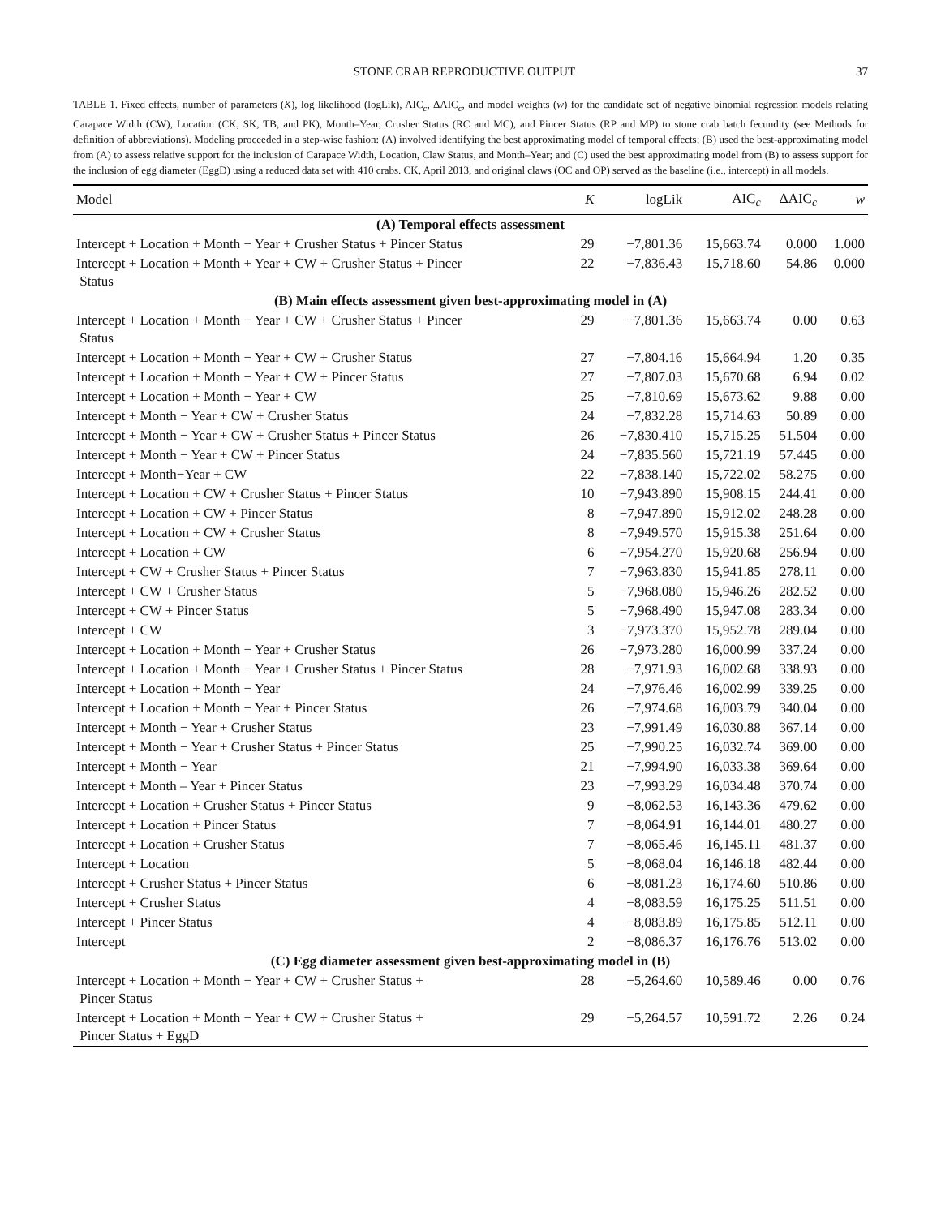STONE CRAB REPRODUCTIVE OUTPUT 37
TABLE 1. Fixed effects, number of parameters (K), log likelihood (logLik), AIC<sub>c</sub>, ΔAIC<sub>c</sub>, and model weights (w) for the candidate set of negative binomial regression models relating Carapace Width (CW), Location (CK, SK, TB, and PK), Month–Year, Crusher Status (RC and MC), and Pincer Status (RP and MP) to stone crab batch fecundity (see Methods for definition of abbreviations). Modeling proceeded in a step-wise fashion: (A) involved identifying the best approximating model of temporal effects; (B) used the best-approximating model from (A) to assess relative support for the inclusion of Carapace Width, Location, Claw Status, and Month–Year; and (C) used the best approximating model from (B) to assess support for the inclusion of egg diameter (EggD) using a reduced data set with 410 crabs. CK, April 2013, and original claws (OC and OP) served as the baseline (i.e., intercept) in all models.
| Model | K | logLik | AIC<sub>c</sub> | ΔAIC<sub>c</sub> | w |
| --- | --- | --- | --- | --- | --- |
| (A) Temporal effects assessment | | | | | |
| Intercept + Location + Month − Year + Crusher Status + Pincer Status | 29 | −7,801.36 | 15,663.74 | 0.000 | 1.000 |
| Intercept + Location + Month + Year + CW + Crusher Status + Pincer Status | 22 | −7,836.43 | 15,718.60 | 54.86 | 0.000 |
| (B) Main effects assessment given best-approximating model in (A) | | | | | |
| Intercept + Location + Month − Year + CW + Crusher Status + Pincer Status | 29 | −7,801.36 | 15,663.74 | 0.00 | 0.63 |
| Intercept + Location + Month − Year + CW + Crusher Status | 27 | −7,804.16 | 15,664.94 | 1.20 | 0.35 |
| Intercept + Location + Month − Year + CW + Pincer Status | 27 | −7,807.03 | 15,670.68 | 6.94 | 0.02 |
| Intercept + Location + Month − Year + CW | 25 | −7,810.69 | 15,673.62 | 9.88 | 0.00 |
| Intercept + Month − Year + CW + Crusher Status | 24 | −7,832.28 | 15,714.63 | 50.89 | 0.00 |
| Intercept + Month − Year + CW + Crusher Status + Pincer Status | 26 | −7,830.410 | 15,715.25 | 51.504 | 0.00 |
| Intercept + Month − Year + CW + Pincer Status | 24 | −7,835.560 | 15,721.19 | 57.445 | 0.00 |
| Intercept + Month−Year + CW | 22 | −7,838.140 | 15,722.02 | 58.275 | 0.00 |
| Intercept + Location + CW + Crusher Status + Pincer Status | 10 | −7,943.890 | 15,908.15 | 244.41 | 0.00 |
| Intercept + Location + CW + Pincer Status | 8 | −7,947.890 | 15,912.02 | 248.28 | 0.00 |
| Intercept + Location + CW + Crusher Status | 8 | −7,949.570 | 15,915.38 | 251.64 | 0.00 |
| Intercept + Location + CW | 6 | −7,954.270 | 15,920.68 | 256.94 | 0.00 |
| Intercept + CW + Crusher Status + Pincer Status | 7 | −7,963.830 | 15,941.85 | 278.11 | 0.00 |
| Intercept + CW + Crusher Status | 5 | −7,968.080 | 15,946.26 | 282.52 | 0.00 |
| Intercept + CW + Pincer Status | 5 | −7,968.490 | 15,947.08 | 283.34 | 0.00 |
| Intercept + CW | 3 | −7,973.370 | 15,952.78 | 289.04 | 0.00 |
| Intercept + Location + Month − Year + Crusher Status | 26 | −7,973.280 | 16,000.99 | 337.24 | 0.00 |
| Intercept + Location + Month − Year + Crusher Status + Pincer Status | 28 | −7,971.93 | 16,002.68 | 338.93 | 0.00 |
| Intercept + Location + Month − Year | 24 | −7,976.46 | 16,002.99 | 339.25 | 0.00 |
| Intercept + Location + Month − Year + Pincer Status | 26 | −7,974.68 | 16,003.79 | 340.04 | 0.00 |
| Intercept + Month − Year + Crusher Status | 23 | −7,991.49 | 16,030.88 | 367.14 | 0.00 |
| Intercept + Month − Year + Crusher Status + Pincer Status | 25 | −7,990.25 | 16,032.74 | 369.00 | 0.00 |
| Intercept + Month − Year | 21 | −7,994.90 | 16,033.38 | 369.64 | 0.00 |
| Intercept + Month – Year + Pincer Status | 23 | −7,993.29 | 16,034.48 | 370.74 | 0.00 |
| Intercept + Location + Crusher Status + Pincer Status | 9 | −8,062.53 | 16,143.36 | 479.62 | 0.00 |
| Intercept + Location + Pincer Status | 7 | −8,064.91 | 16,144.01 | 480.27 | 0.00 |
| Intercept + Location + Crusher Status | 7 | −8,065.46 | 16,145.11 | 481.37 | 0.00 |
| Intercept + Location | 5 | −8,068.04 | 16,146.18 | 482.44 | 0.00 |
| Intercept + Crusher Status + Pincer Status | 6 | −8,081.23 | 16,174.60 | 510.86 | 0.00 |
| Intercept + Crusher Status | 4 | −8,083.59 | 16,175.25 | 511.51 | 0.00 |
| Intercept + Pincer Status | 4 | −8,083.89 | 16,175.85 | 512.11 | 0.00 |
| Intercept | 2 | −8,086.37 | 16,176.76 | 513.02 | 0.00 |
| (C) Egg diameter assessment given best-approximating model in (B) | | | | | |
| Intercept + Location + Month − Year + CW + Crusher Status + Pincer Status | 28 | −5,264.60 | 10,589.46 | 0.00 | 0.76 |
| Intercept + Location + Month − Year + CW + Crusher Status + Pincer Status + EggD | 29 | −5,264.57 | 10,591.72 | 2.26 | 0.24 |